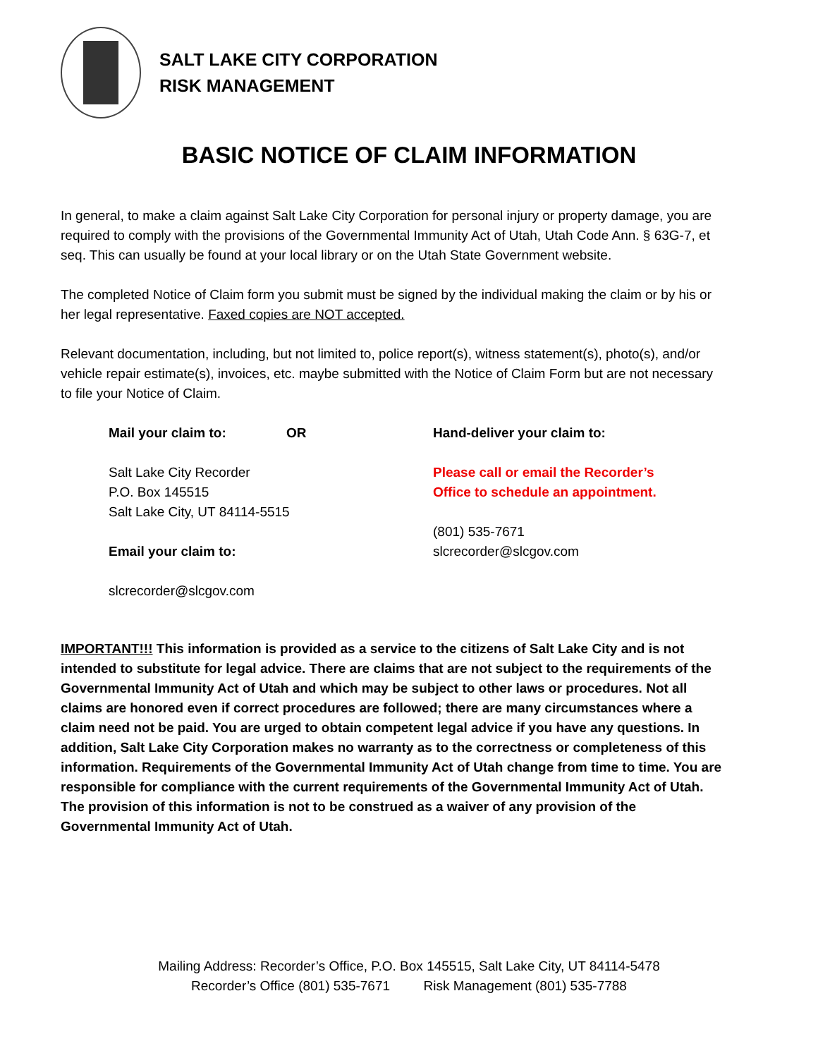SALT LAKE CITY CORPORATION
RISK MANAGEMENT
BASIC NOTICE OF CLAIM INFORMATION
In general, to make a claim against Salt Lake City Corporation for personal injury or property damage, you are required to comply with the provisions of the Governmental Immunity Act of Utah, Utah Code Ann. § 63G-7, et seq. This can usually be found at your local library or on the Utah State Government website.
The completed Notice of Claim form you submit must be signed by the individual making the claim or by his or her legal representative. Faxed copies are NOT accepted.
Relevant documentation, including, but not limited to, police report(s), witness statement(s), photo(s), and/or vehicle repair estimate(s), invoices, etc. maybe submitted with the Notice of Claim Form but are not necessary to file your Notice of Claim.
Mail your claim to: OR
Salt Lake City Recorder
P.O. Box 145515
Salt Lake City, UT 84114-5515
Email your claim to:
slcrecorder@slcgov.com
Hand-deliver your claim to:
Please call or email the Recorder’s
Office to schedule an appointment.
(801) 535-7671
slcrecorder@slcgov.com
IMPORTANT!!! This information is provided as a service to the citizens of Salt Lake City and is not intended to substitute for legal advice. There are claims that are not subject to the requirements of the Governmental Immunity Act of Utah and which may be subject to other laws or procedures. Not all claims are honored even if correct procedures are followed; there are many circumstances where a claim need not be paid. You are urged to obtain competent legal advice if you have any questions. In addition, Salt Lake City Corporation makes no warranty as to the correctness or completeness of this information. Requirements of the Governmental Immunity Act of Utah change from time to time. You are responsible for compliance with the current requirements of the Governmental Immunity Act of Utah. The provision of this information is not to be construed as a waiver of any provision of the Governmental Immunity Act of Utah.
Mailing Address: Recorder’s Office, P.O. Box 145515, Salt Lake City, UT 84114-5478
Recorder’s Office (801) 535-7671 Risk Management (801) 535-7788